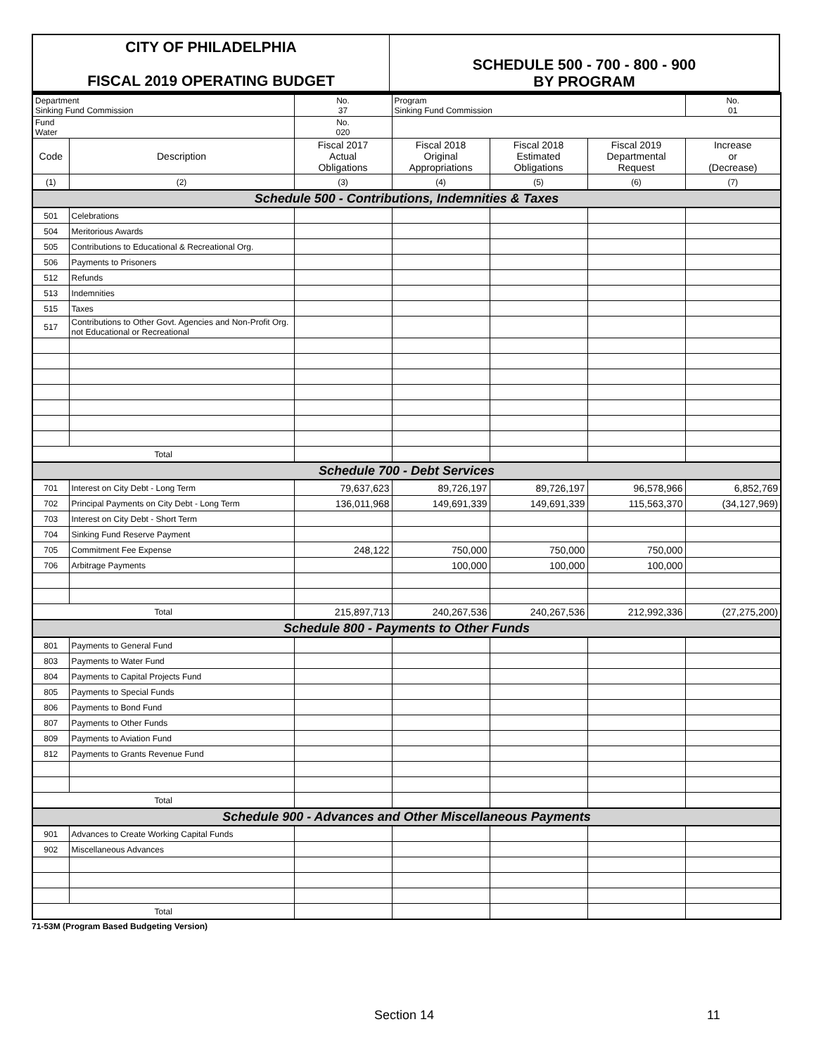| CITY OF PHILADELPHIA FISCAL 2019 OPERATING BUDGET | SCHEDULE 500 - 700 - 800 - 900 BY PROGRAM |
| Department Sinking Fund Commission | | No. 37 | Program Sinking Fund Commission | | | No. 01 |
| Fund Water | | No. 020 | | | | |
| Code | Description | Fiscal 2017 Actual Obligations | Fiscal 2018 Original Appropriations | Fiscal 2018 Estimated Obligations | Fiscal 2019 Departmental Request | Increase or (Decrease) |
| (1) | (2) | (3) | (4) | (5) | (6) | (7) |
| Schedule 500 - Contributions, Indemnities & Taxes | | | | | | |
| 501 | Celebrations | | | | | |
| 504 | Meritorious Awards | | | | | |
| 505 | Contributions to Educational & Recreational Org. | | | | | |
| 506 | Payments to Prisoners | | | | | |
| 512 | Refunds | | | | | |
| 513 | Indemnities | | | | | |
| 515 | Taxes | | | | | |
| 517 | Contributions to Other Govt. Agencies and Non-Profit Org. not Educational or Recreational | | | | | |
| Total | | | | | | |
| Schedule 700 - Debt Services | | | | | | |
| 701 | Interest on City Debt - Long Term | 79,637,623 | 89,726,197 | 89,726,197 | 96,578,966 | 6,852,769 |
| 702 | Principal Payments on City Debt - Long Term | 136,011,968 | 149,691,339 | 149,691,339 | 115,563,370 | (34,127,969) |
| 703 | Interest on City Debt - Short Term | | | | | |
| 704 | Sinking Fund Reserve Payment | | | | | |
| 705 | Commitment Fee Expense | 248,122 | 750,000 | 750,000 | 750,000 | |
| 706 | Arbitrage Payments | | 100,000 | 100,000 | 100,000 | |
| Total | | 215,897,713 | 240,267,536 | 240,267,536 | 212,992,336 | (27,275,200) |
| Schedule 800 - Payments to Other Funds | | | | | | |
| 801 | Payments to General Fund | | | | | |
| 803 | Payments to Water Fund | | | | | |
| 804 | Payments to Capital Projects Fund | | | | | |
| 805 | Payments to Special Funds | | | | | |
| 806 | Payments to Bond Fund | | | | | |
| 807 | Payments to Other Funds | | | | | |
| 809 | Payments to Aviation Fund | | | | | |
| 812 | Payments to Grants Revenue Fund | | | | | |
| Total | | | | | | |
| Schedule 900 - Advances and Other Miscellaneous Payments | | | | | | |
| 901 | Advances to Create Working Capital Funds | | | | | |
| 902 | Miscellaneous Advances | | | | | |
| Total | | | | | | |
71-53M (Program Based Budgeting Version)
Section 14 11